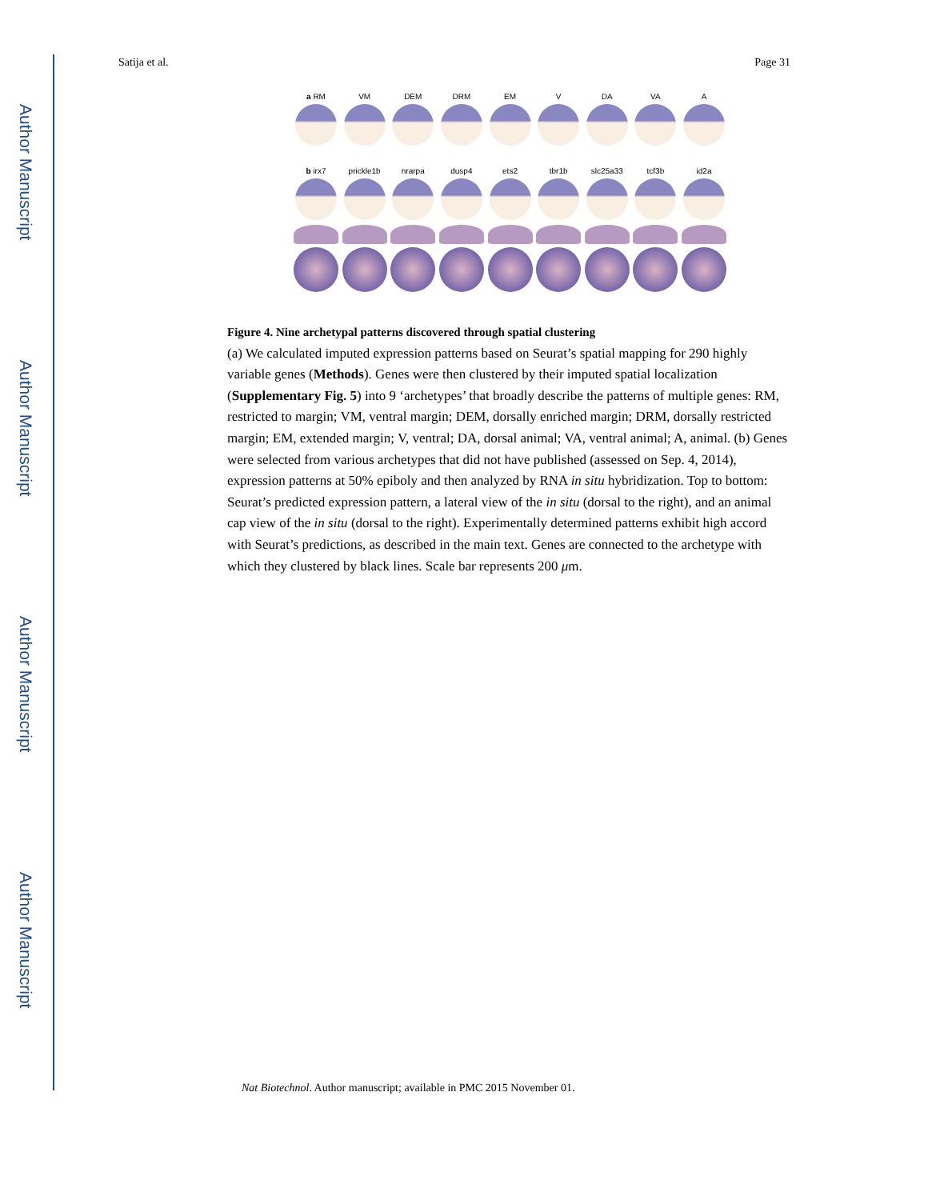Author Manuscript
Author Manuscript
Author Manuscript
Author Manuscript
Satija et al. Page 31
a RM VM DEM DRM EM V DA VA A
b irx7 prickle1b nrarpa dusp4 ets2 tbr1b slc25a33 tcf3b id2a
Figure 4. Nine archetypal patterns discovered through spatial clustering
(a) We calculated imputed expression patterns based on Seurat’s spatial mapping for 290 highly variable genes (Methods). Genes were then clustered by their imputed spatial localization (Supplementary Fig. 5) into 9 ‘archetypes’ that broadly describe the patterns of multiple genes: RM, restricted to margin; VM, ventral margin; DEM, dorsally enriched margin; DRM, dorsally restricted margin; EM, extended margin; V, ventral; DA, dorsal animal; VA, ventral animal; A, animal. (b) Genes were selected from various archetypes that did not have published (assessed on Sep. 4, 2014), expression patterns at 50% epiboly and then analyzed by RNA in situ hybridization. Top to bottom: Seurat’s predicted expression pattern, a lateral view of the in situ (dorsal to the right), and an animal cap view of the in situ (dorsal to the right). Experimentally determined patterns exhibit high accord with Seurat’s predictions, as described in the main text. Genes are connected to the archetype with which they clustered by black lines. Scale bar represents 200 μm.
Nat Biotechnol. Author manuscript; available in PMC 2015 November 01.